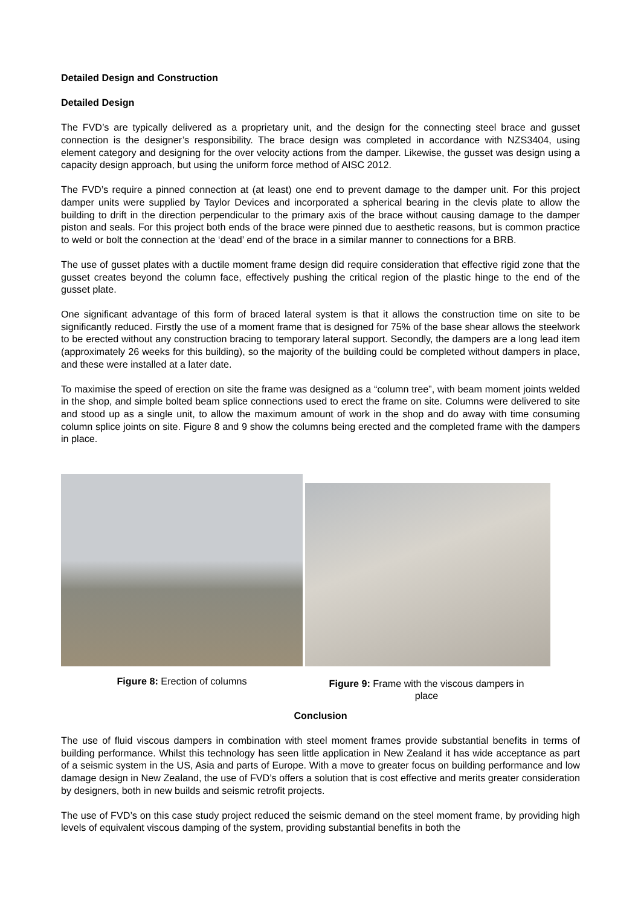Detailed Design and Construction
Detailed Design
The FVD’s are typically delivered as a proprietary unit, and the design for the connecting steel brace and gusset connection is the designer’s responsibility. The brace design was completed in accordance with NZS3404, using element category and designing for the over velocity actions from the damper. Likewise, the gusset was design using a capacity design approach, but using the uniform force method of AISC 2012.
The FVD’s require a pinned connection at (at least) one end to prevent damage to the damper unit. For this project damper units were supplied by Taylor Devices and incorporated a spherical bearing in the clevis plate to allow the building to drift in the direction perpendicular to the primary axis of the brace without causing damage to the damper piston and seals. For this project both ends of the brace were pinned due to aesthetic reasons, but is common practice to weld or bolt the connection at the ‘dead’ end of the brace in a similar manner to connections for a BRB.
The use of gusset plates with a ductile moment frame design did require consideration that effective rigid zone that the gusset creates beyond the column face, effectively pushing the critical region of the plastic hinge to the end of the gusset plate.
One significant advantage of this form of braced lateral system is that it allows the construction time on site to be significantly reduced. Firstly the use of a moment frame that is designed for 75% of the base shear allows the steelwork to be erected without any construction bracing to temporary lateral support. Secondly, the dampers are a long lead item (approximately 26 weeks for this building), so the majority of the building could be completed without dampers in place, and these were installed at a later date.
To maximise the speed of erection on site the frame was designed as a “column tree”, with beam moment joints welded in the shop, and simple bolted beam splice connections used to erect the frame on site. Columns were delivered to site and stood up as a single unit, to allow the maximum amount of work in the shop and do away with time consuming column splice joints on site. Figure 8 and 9 show the columns being erected and the completed frame with the dampers in place.
Figure 8: Erection of columns
Figure 9: Frame with the viscous dampers in
place
Conclusion
The use of fluid viscous dampers in combination with steel moment frames provide substantial benefits in terms of building performance. Whilst this technology has seen little application in New Zealand it has wide acceptance as part of a seismic system in the US, Asia and parts of Europe. With a move to greater focus on building performance and low damage design in New Zealand, the use of FVD’s offers a solution that is cost effective and merits greater consideration by designers, both in new builds and seismic retrofit projects.
The use of FVD’s on this case study project reduced the seismic demand on the steel moment frame, by providing high levels of equivalent viscous damping of the system, providing substantial benefits in both the